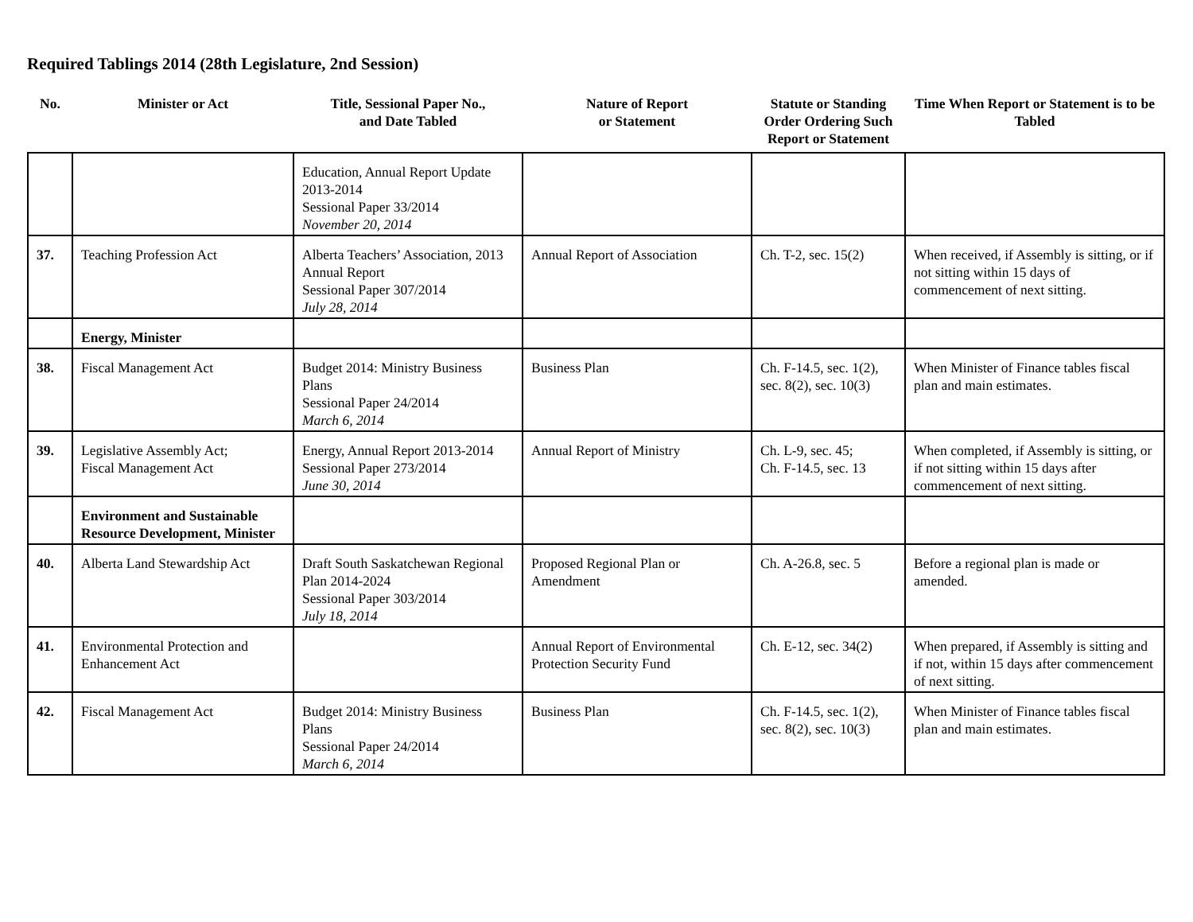Required Tablings 2014 (28th Legislature, 2nd Session)
| No. | Minister or Act | Title, Sessional Paper No., and Date Tabled | Nature of Report or Statement | Statute or Standing Order Ordering Such Report or Statement | Time When Report or Statement is to be Tabled |
| --- | --- | --- | --- | --- | --- |
| | | Education, Annual Report Update 2013-2014 Sessional Paper 33/2014 November 20, 2014 | | | |
| 37. | Teaching Profession Act | Alberta Teachers’ Association, 2013 Annual Report Sessional Paper 307/2014 July 28, 2014 | Annual Report of Association | Ch. T-2, sec. 15(2) | When received, if Assembly is sitting, or if not sitting within 15 days of commencement of next sitting. |
| | Energy, Minister | | | | |
| 38. | Fiscal Management Act | Budget 2014: Ministry Business Plans Sessional Paper 24/2014 March 6, 2014 | Business Plan | Ch. F-14.5, sec. 1(2), sec. 8(2), sec. 10(3) | When Minister of Finance tables fiscal plan and main estimates. |
| 39. | Legislative Assembly Act; Fiscal Management Act | Energy, Annual Report 2013-2014 Sessional Paper 273/2014 June 30, 2014 | Annual Report of Ministry | Ch. L-9, sec. 45; Ch. F-14.5, sec. 13 | When completed, if Assembly is sitting, or if not sitting within 15 days after commencement of next sitting. |
| | Environment and Sustainable Resource Development, Minister | | | | |
| 40. | Alberta Land Stewardship Act | Draft South Saskatchewan Regional Plan 2014-2024 Sessional Paper 303/2014 July 18, 2014 | Proposed Regional Plan or Amendment | Ch. A-26.8, sec. 5 | Before a regional plan is made or amended. |
| 41. | Environmental Protection and Enhancement Act | | Annual Report of Environmental Protection Security Fund | Ch. E-12, sec. 34(2) | When prepared, if Assembly is sitting and if not, within 15 days after commencement of next sitting. |
| 42. | Fiscal Management Act | Budget 2014: Ministry Business Plans Sessional Paper 24/2014 March 6, 2014 | Business Plan | Ch. F-14.5, sec. 1(2), sec. 8(2), sec. 10(3) | When Minister of Finance tables fiscal plan and main estimates. |